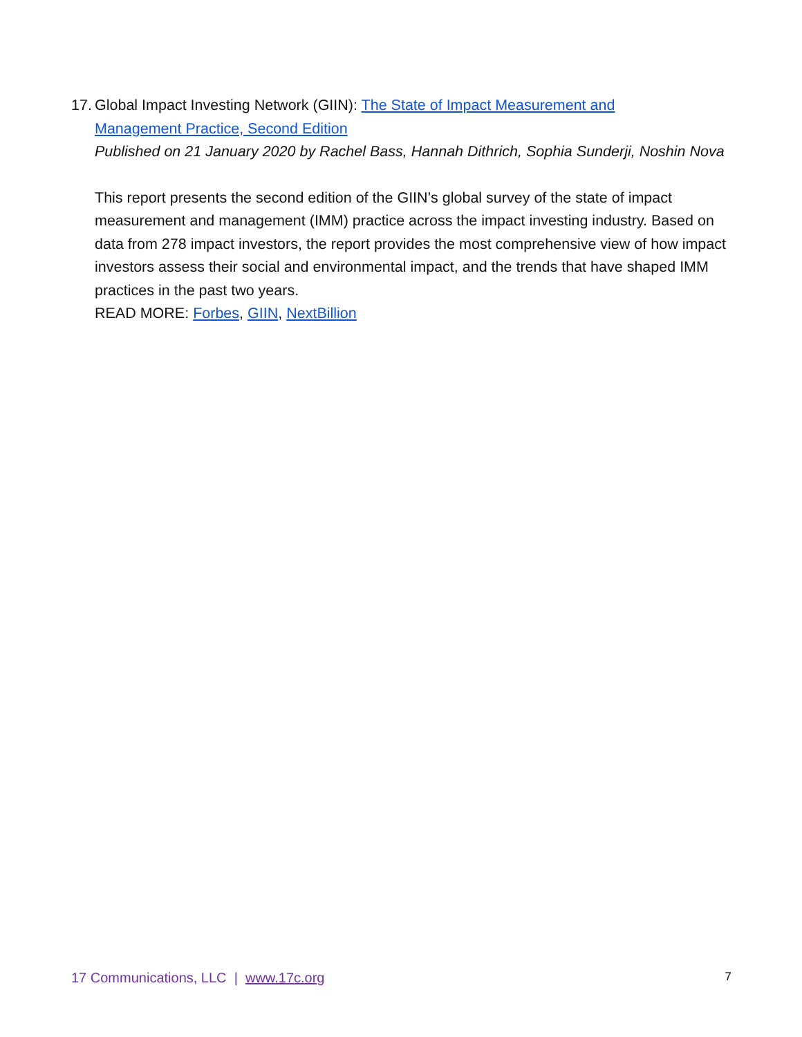17. Global Impact Investing Network (GIIN): The State of Impact Measurement and
Management Practice, Second Edition
Published on 21 January 2020 by Rachel Bass, Hannah Dithrich, Sophia Sunderji, Noshin Nova
This report presents the second edition of the GIIN’s global survey of the state of impact measurement and management (IMM) practice across the impact investing industry. Based on data from 278 impact investors, the report provides the most comprehensive view of how impact investors assess their social and environmental impact, and the trends that have shaped IMM practices in the past two years.
READ MORE: Forbes, GIIN, NextBillion
17 Communications, LLC | www.17c.org 7